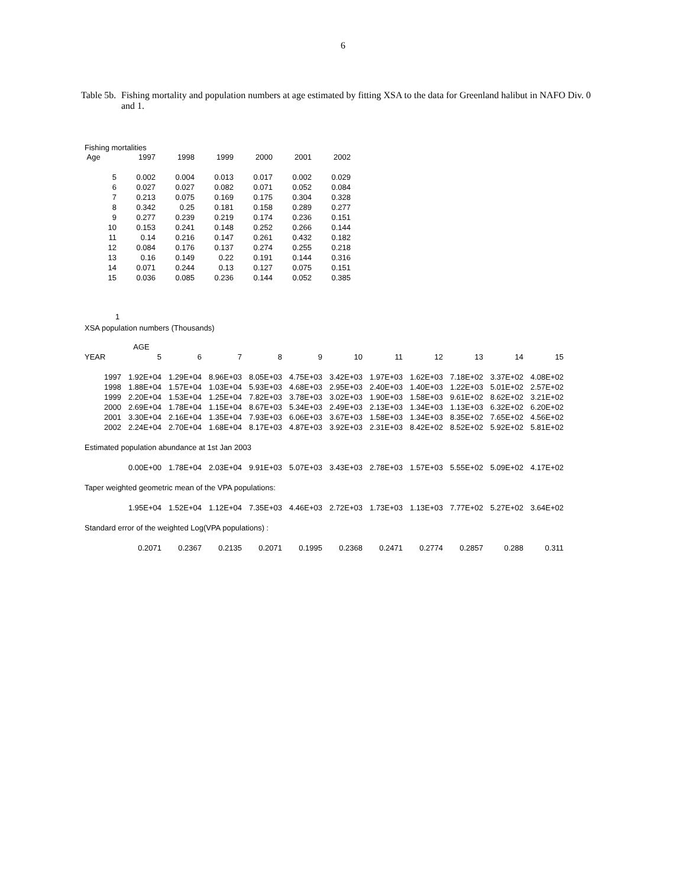6
Table 5b.
Fishing mortality and population numbers at age estimated by fitting XSA to the data for Greenland halibut in NAFO Div. 0 and 1.
Fishing mortalities
| Age | 1997 | 1998 | 1999 | 2000 | 2001 | 2002 |
| --- | --- | --- | --- | --- | --- | --- |
| 5 | 0.002 | 0.004 | 0.013 | 0.017 | 0.002 | 0.029 |
| 6 | 0.027 | 0.027 | 0.082 | 0.071 | 0.052 | 0.084 |
| 7 | 0.213 | 0.075 | 0.169 | 0.175 | 0.304 | 0.328 |
| 8 | 0.342 | 0.25 | 0.181 | 0.158 | 0.289 | 0.277 |
| 9 | 0.277 | 0.239 | 0.219 | 0.174 | 0.236 | 0.151 |
| 10 | 0.153 | 0.241 | 0.148 | 0.252 | 0.266 | 0.144 |
| 11 | 0.14 | 0.216 | 0.147 | 0.261 | 0.432 | 0.182 |
| 12 | 0.084 | 0.176 | 0.137 | 0.274 | 0.255 | 0.218 |
| 13 | 0.16 | 0.149 | 0.22 | 0.191 | 0.144 | 0.316 |
| 14 | 0.071 | 0.244 | 0.13 | 0.127 | 0.075 | 0.151 |
| 15 | 0.036 | 0.085 | 0.236 | 0.144 | 0.052 | 0.385 |
1
XSA population numbers (Thousands)
| | AGE | | | | | | | | | | |
| --- | --- | --- | --- | --- | --- | --- | --- | --- | --- | --- | --- |
| YEAR | 5 | 6 | 7 | 8 | 9 | 10 | 11 | 12 | 13 | 14 | 15 |
| 1997 | 1.92E+04 | 1.29E+04 | 8.96E+03 | 8.05E+03 | 4.75E+03 | 3.42E+03 | 1.97E+03 | 1.62E+03 | 7.18E+02 | 3.37E+02 | 4.08E+02 |
| 1998 | 1.88E+04 | 1.57E+04 | 1.03E+04 | 5.93E+03 | 4.68E+03 | 2.95E+03 | 2.40E+03 | 1.40E+03 | 1.22E+03 | 5.01E+02 | 2.57E+02 |
| 1999 | 2.20E+04 | 1.53E+04 | 1.25E+04 | 7.82E+03 | 3.78E+03 | 3.02E+03 | 1.90E+03 | 1.58E+03 | 9.61E+02 | 8.62E+02 | 3.21E+02 |
| 2000 | 2.69E+04 | 1.78E+04 | 1.15E+04 | 8.67E+03 | 5.34E+03 | 2.49E+03 | 2.13E+03 | 1.34E+03 | 1.13E+03 | 6.32E+02 | 6.20E+02 |
| 2001 | 3.30E+04 | 2.16E+04 | 1.35E+04 | 7.93E+03 | 6.06E+03 | 3.67E+03 | 1.58E+03 | 1.34E+03 | 8.35E+02 | 7.65E+02 | 4.56E+02 |
| 2002 | 2.24E+04 | 2.70E+04 | 1.68E+04 | 8.17E+03 | 4.87E+03 | 3.92E+03 | 2.31E+03 | 8.42E+02 | 8.52E+02 | 5.92E+02 | 5.81E+02 |
| Estimated population abundance at 1st Jan 2003 | | | | | | | | | | | |
| | 0.00E+00 | 1.78E+04 | 2.03E+04 | 9.91E+03 | 5.07E+03 | 3.43E+03 | 2.78E+03 | 1.57E+03 | 5.55E+02 | 5.09E+02 | 4.17E+02 |
| Taper weighted geometric mean of the VPA populations: | | | | | | | | | | | |
| | 1.95E+04 | 1.52E+04 | 1.12E+04 | 7.35E+03 | 4.46E+03 | 2.72E+03 | 1.73E+03 | 1.13E+03 | 7.77E+02 | 5.27E+02 | 3.64E+02 |
| Standard error of the weighted Log(VPA populations) : | | | | | | | | | | | |
| | 0.2071 | 0.2367 | 0.2135 | 0.2071 | 0.1995 | 0.2368 | 0.2471 | 0.2774 | 0.2857 | 0.288 | 0.311 |